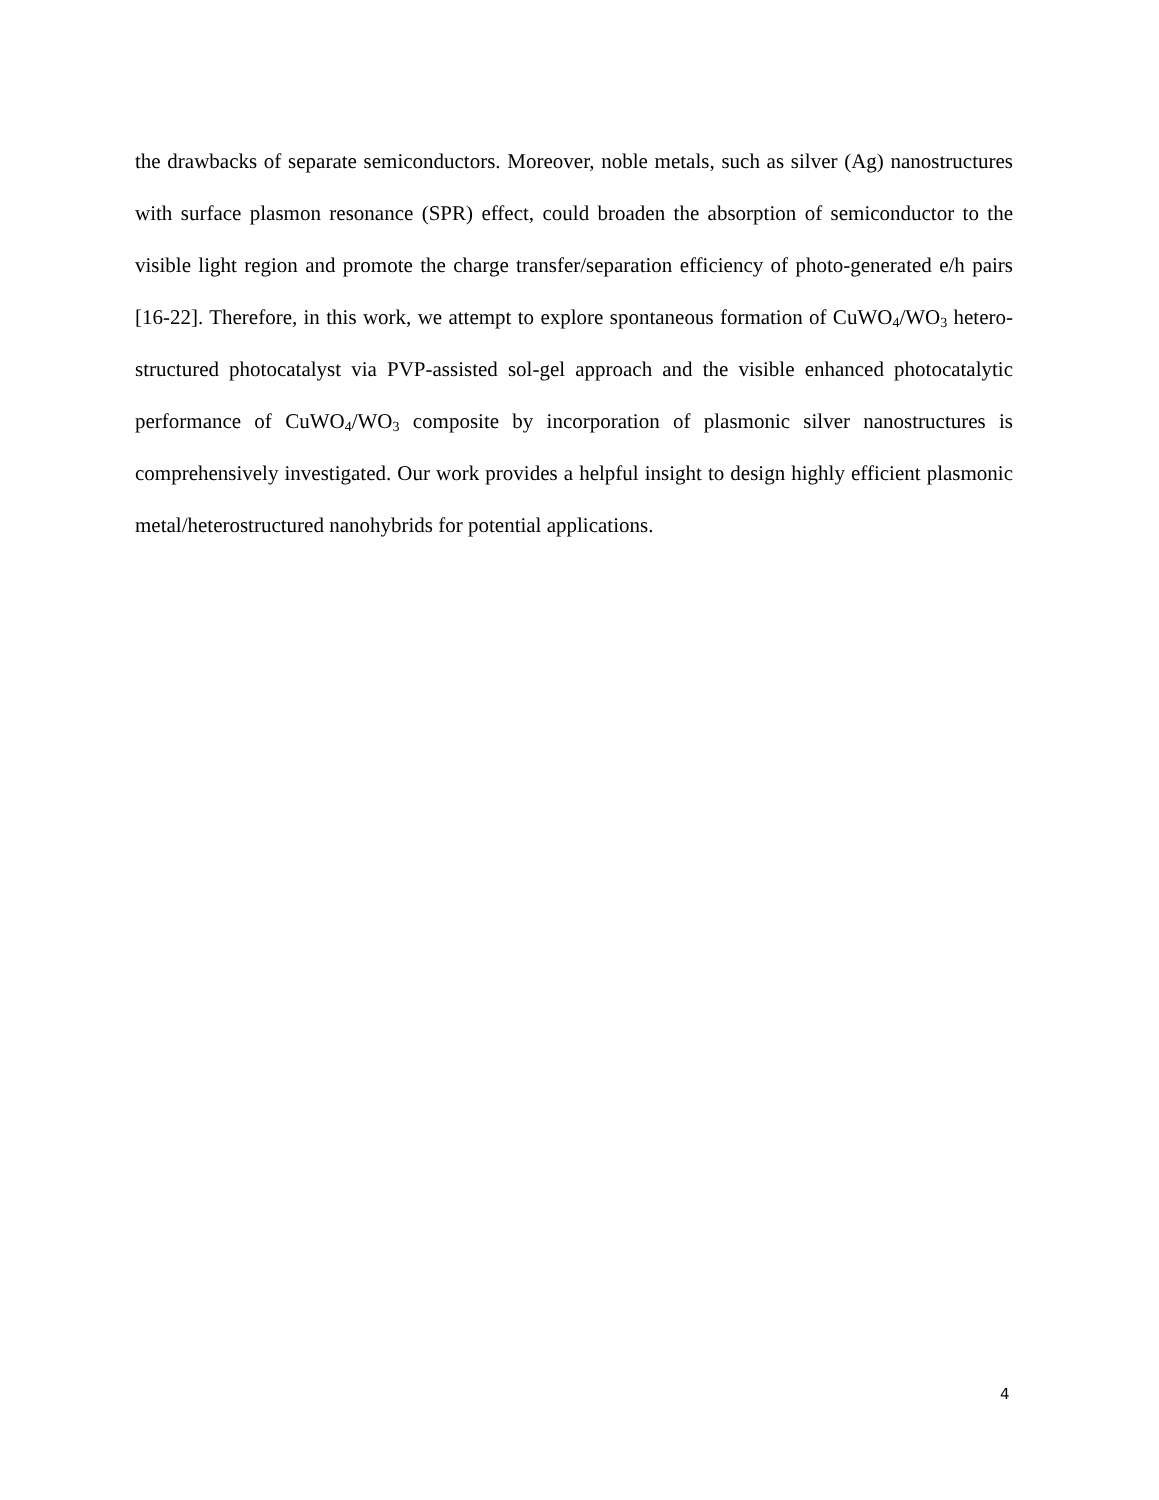the drawbacks of separate semiconductors. Moreover, noble metals, such as silver (Ag) nanostructures with surface plasmon resonance (SPR) effect, could broaden the absorption of semiconductor to the visible light region and promote the charge transfer/separation efficiency of photo-generated e/h pairs [16-22]. Therefore, in this work, we attempt to explore spontaneous formation of CuWO<sub>4</sub>/WO<sub>3</sub> hetero-structured photocatalyst via PVP-assisted sol-gel approach and the visible enhanced photocatalytic performance of CuWO<sub>4</sub>/WO<sub>3</sub> composite by incorporation of plasmonic silver nanostructures is comprehensively investigated. Our work provides a helpful insight to design highly efficient plasmonic metal/heterostructured nanohybrids for potential applications.
4